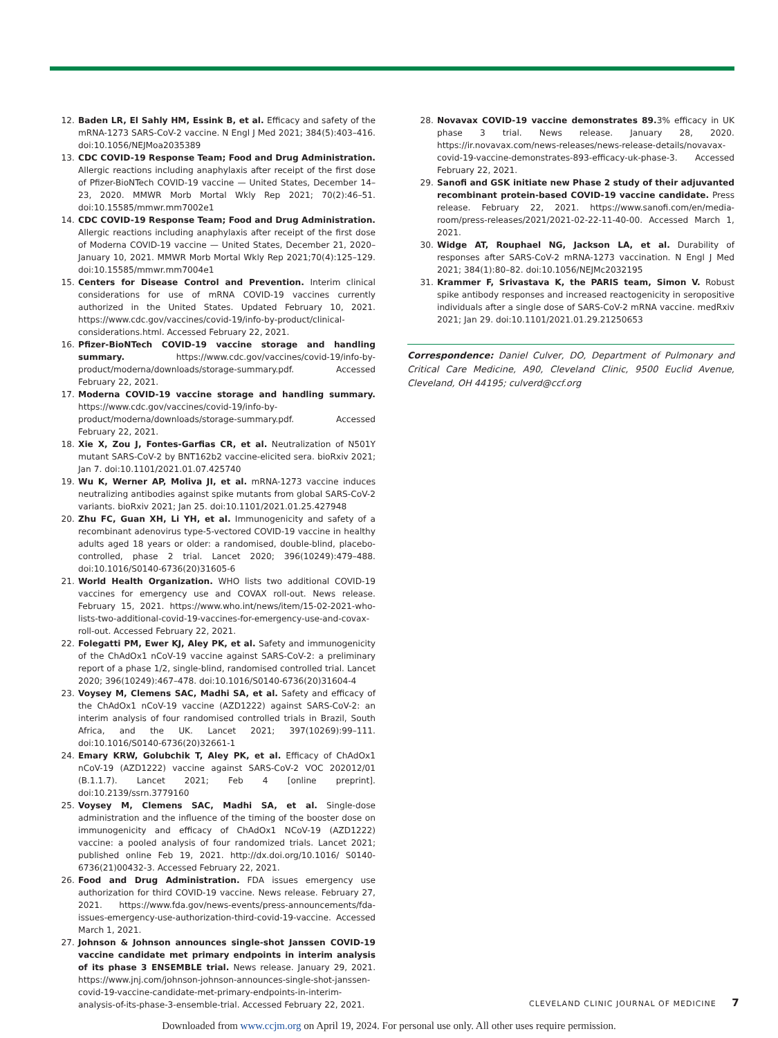12. Baden LR, El Sahly HM, Essink B, et al. Efficacy and safety of the mRNA-1273 SARS-CoV-2 vaccine. N Engl J Med 2021; 384(5):403–416. doi:10.1056/NEJMoa2035389
13. CDC COVID-19 Response Team; Food and Drug Administration. Allergic reactions including anaphylaxis after receipt of the first dose of Pfizer-BioNTech COVID-19 vaccine — United States, December 14–23, 2020. MMWR Morb Mortal Wkly Rep 2021; 70(2):46–51. doi:10.15585/mmwr.mm7002e1
14. CDC COVID-19 Response Team; Food and Drug Administration. Allergic reactions including anaphylaxis after receipt of the first dose of Moderna COVID-19 vaccine — United States, December 21, 2020–January 10, 2021. MMWR Morb Mortal Wkly Rep 2021;70(4):125–129. doi:10.15585/mmwr.mm7004e1
15. Centers for Disease Control and Prevention. Interim clinical considerations for use of mRNA COVID-19 vaccines currently authorized in the United States. Updated February 10, 2021. https://www.cdc.gov/vaccines/covid-19/info-by-product/clinical-considerations.html. Accessed February 22, 2021.
16. Pfizer-BioNTech COVID-19 vaccine storage and handling summary. https://www.cdc.gov/vaccines/covid-19/info-by-product/moderna/downloads/storage-summary.pdf. Accessed February 22, 2021.
17. Moderna COVID-19 vaccine storage and handling summary. https://www.cdc.gov/vaccines/covid-19/info-by-product/moderna/downloads/storage-summary.pdf. Accessed February 22, 2021.
18. Xie X, Zou J, Fontes-Garfias CR, et al. Neutralization of N501Y mutant SARS-CoV-2 by BNT162b2 vaccine-elicited sera. bioRxiv 2021; Jan 7. doi:10.1101/2021.01.07.425740
19. Wu K, Werner AP, Moliva JI, et al. mRNA-1273 vaccine induces neutralizing antibodies against spike mutants from global SARS-CoV-2 variants. bioRxiv 2021; Jan 25. doi:10.1101/2021.01.25.427948
20. Zhu FC, Guan XH, Li YH, et al. Immunogenicity and safety of a recombinant adenovirus type-5-vectored COVID-19 vaccine in healthy adults aged 18 years or older: a randomised, double-blind, placebo-controlled, phase 2 trial. Lancet 2020; 396(10249):479–488. doi:10.1016/S0140-6736(20)31605-6
21. World Health Organization. WHO lists two additional COVID-19 vaccines for emergency use and COVAX roll-out. News release. February 15, 2021. https://www.who.int/news/item/15-02-2021-who-lists-two-additional-covid-19-vaccines-for-emergency-use-and-covax-roll-out. Accessed February 22, 2021.
22. Folegatti PM, Ewer KJ, Aley PK, et al. Safety and immunogenicity of the ChAdOx1 nCoV-19 vaccine against SARS-CoV-2: a preliminary report of a phase 1/2, single-blind, randomised controlled trial. Lancet 2020; 396(10249):467–478. doi:10.1016/S0140-6736(20)31604-4
23. Voysey M, Clemens SAC, Madhi SA, et al. Safety and efficacy of the ChAdOx1 nCoV-19 vaccine (AZD1222) against SARS-CoV-2: an interim analysis of four randomised controlled trials in Brazil, South Africa, and the UK. Lancet 2021; 397(10269):99–111. doi:10.1016/S0140-6736(20)32661-1
24. Emary KRW, Golubchik T, Aley PK, et al. Efficacy of ChAdOx1 nCoV-19 (AZD1222) vaccine against SARS-CoV-2 VOC 202012/01 (B.1.1.7). Lancet 2021; Feb 4 [online preprint]. doi:10.2139/ssrn.3779160
25. Voysey M, Clemens SAC, Madhi SA, et al. Single-dose administration and the influence of the timing of the booster dose on immunogenicity and efficacy of ChAdOx1 NCoV-19 (AZD1222) vaccine: a pooled analysis of four randomized trials. Lancet 2021; published online Feb 19, 2021. http://dx.doi.org/10.1016/ S0140-6736(21)00432-3. Accessed February 22, 2021.
26. Food and Drug Administration. FDA issues emergency use authorization for third COVID-19 vaccine. News release. February 27, 2021. https://www.fda.gov/news-events/press-announcements/fda-issues-emergency-use-authorization-third-covid-19-vaccine. Accessed March 1, 2021.
27. Johnson & Johnson announces single-shot Janssen COVID-19 vaccine candidate met primary endpoints in interim analysis of its phase 3 ENSEMBLE trial. News release. January 29, 2021. https://www.jnj.com/johnson-johnson-announces-single-shot-janssen-covid-19-vaccine-candidate-met-primary-endpoints-in-interim-analysis-of-its-phase-3-ensemble-trial. Accessed February 22, 2021.
28. Novavax COVID-19 vaccine demonstrates 89. 3% efficacy in UK phase 3 trial. News release. January 28, 2020. https://ir.novavax.com/news-releases/news-release-details/novavax-covid-19-vaccine-demonstrates-893-efficacy-uk-phase-3. Accessed February 22, 2021.
29. Sanofi and GSK initiate new Phase 2 study of their adjuvanted recombinant protein-based COVID-19 vaccine candidate. Press release. February 22, 2021. https://www.sanofi.com/en/media-room/press-releases/2021/2021-02-22-11-40-00. Accessed March 1, 2021.
30. Widge AT, Rouphael NG, Jackson LA, et al. Durability of responses after SARS-CoV-2 mRNA-1273 vaccination. N Engl J Med 2021; 384(1):80–82. doi:10.1056/NEJMc2032195
31. Krammer F, Srivastava K, the PARIS team, Simon V. Robust spike antibody responses and increased reactogenicity in seropositive individuals after a single dose of SARS-CoV-2 mRNA vaccine. medRxiv 2021; Jan 29. doi:10.1101/2021.01.29.21250653
Correspondence: Daniel Culver, DO, Department of Pulmonary and Critical Care Medicine, A90, Cleveland Clinic, 9500 Euclid Avenue, Cleveland, OH 44195; culverd@ccf.org
CLEVELAND CLINIC JOURNAL OF MEDICINE 7
Downloaded from www.ccjm.org on April 19, 2024. For personal use only. All other uses require permission.